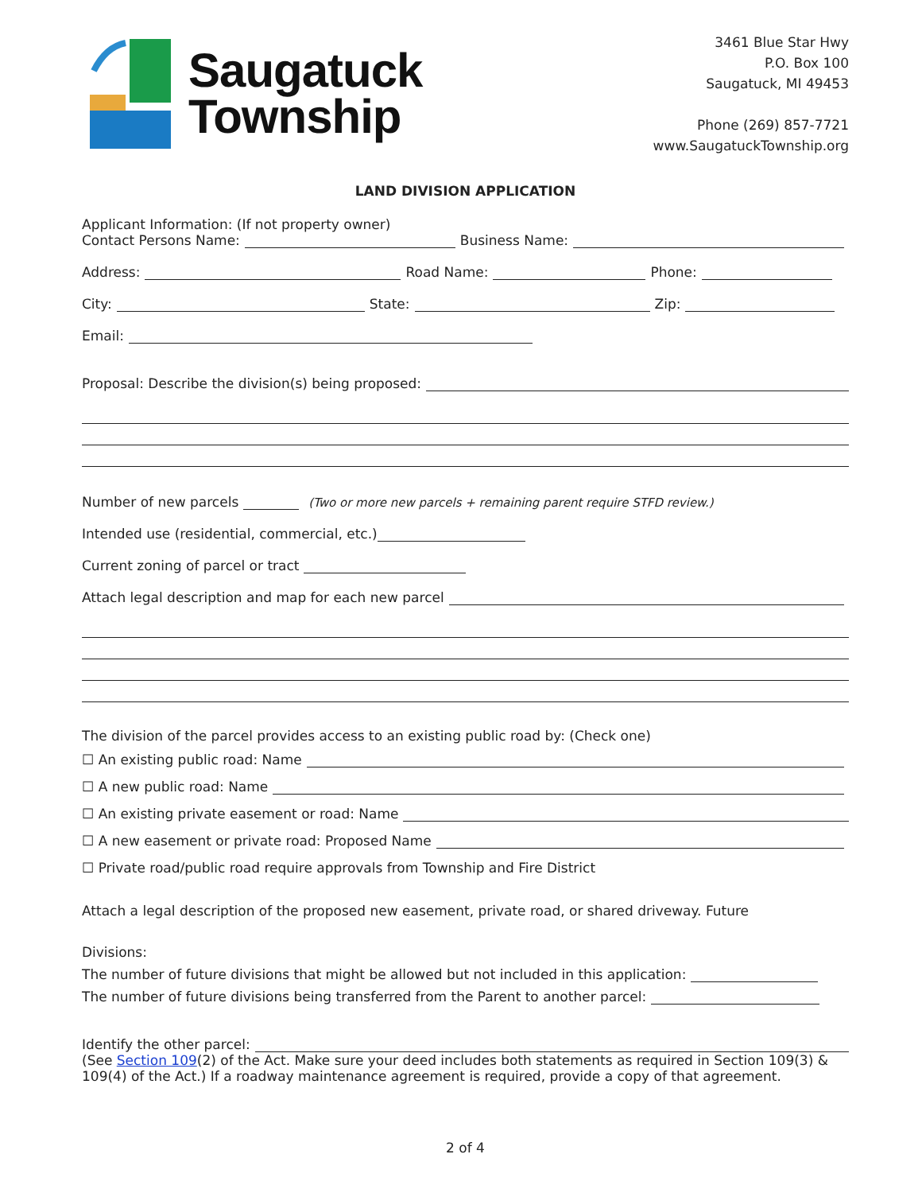Saugatuck
Township
3461 Blue Star Hwy
P.O. Box 100
Saugatuck, MI 49453
Phone (269) 857-7721
www.SaugatuckTownship.org
LAND DIVISION APPLICATION
Applicant Information: (If not property owner)
Contact Persons Name: Business Name:
Address: Road Name: Phone:
City: State: Zip:
Email:
Proposal: Describe the division(s) being proposed:
Number of new parcels (Two or more new parcels + remaining parent require STFD review.)
Intended use (residential, commercial, etc.)
Current zoning of parcel or tract
Attach legal description and map for each new parcel
The division of the parcel provides access to an existing public road by: (Check one)
☐ An existing public road: Name
☐ A new public road: Name
☐ An existing private easement or road: Name
☐ A new easement or private road: Proposed Name
☐ Private road/public road require approvals from Township and Fire District
Attach a legal description of the proposed new easement, private road, or shared driveway. Future
Divisions:
The number of future divisions that might be allowed but not included in this application:
The number of future divisions being transferred from the Parent to another parcel:
Identify the other parcel:
(See Section 109(2) of the Act. Make sure your deed includes both statements as required in Section 109(3) & 109(4) of the Act.) If a roadway maintenance agreement is required, provide a copy of that agreement.
2 of 4